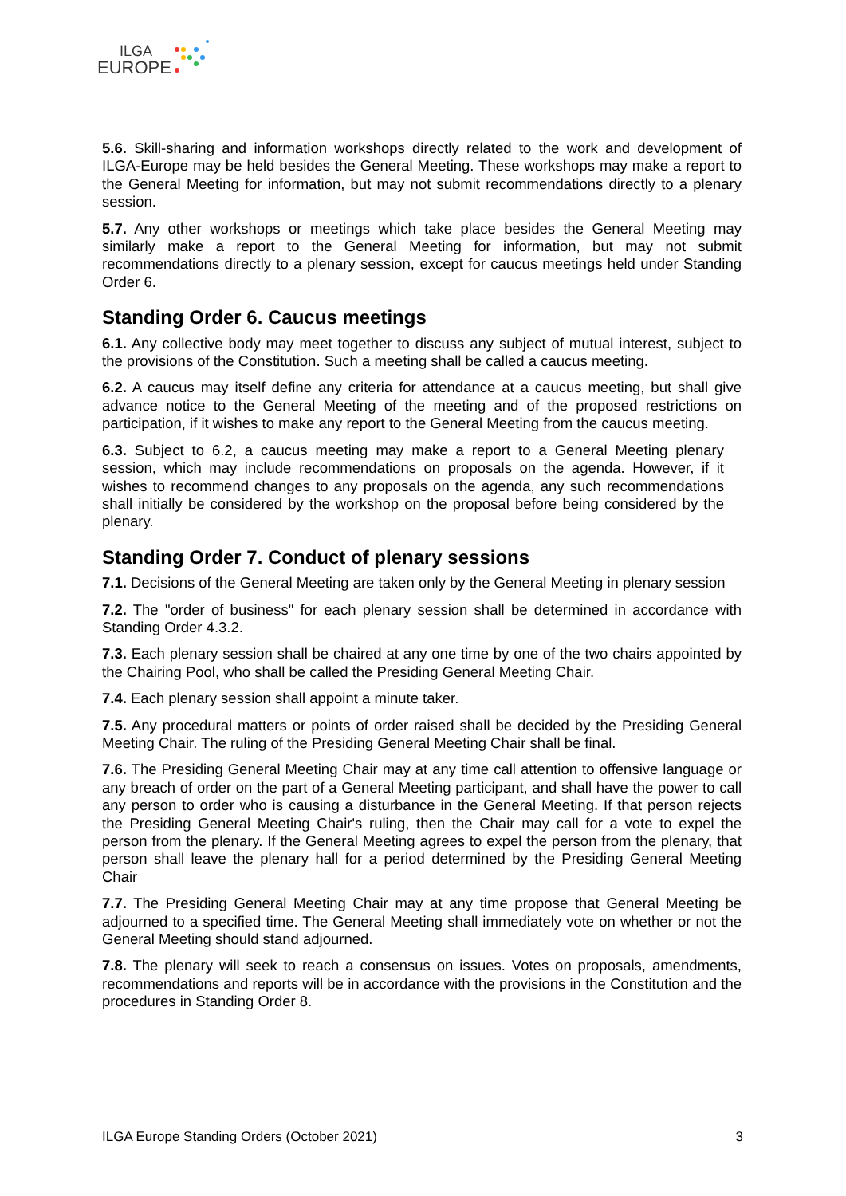ILGA
EUROPE
5.6. Skill-sharing and information workshops directly related to the work and development of ILGA-Europe may be held besides the General Meeting. These workshops may make a report to the General Meeting for information, but may not submit recommendations directly to a plenary session.
5.7. Any other workshops or meetings which take place besides the General Meeting may similarly make a report to the General Meeting for information, but may not submit recommendations directly to a plenary session, except for caucus meetings held under Standing Order 6.
Standing Order 6. Caucus meetings
6.1. Any collective body may meet together to discuss any subject of mutual interest, subject to the provisions of the Constitution. Such a meeting shall be called a caucus meeting.
6.2. A caucus may itself define any criteria for attendance at a caucus meeting, but shall give advance notice to the General Meeting of the meeting and of the proposed restrictions on participation, if it wishes to make any report to the General Meeting from the caucus meeting.
6.3. Subject to 6.2, a caucus meeting may make a report to a General Meeting plenary session, which may include recommendations on proposals on the agenda. However, if it wishes to recommend changes to any proposals on the agenda, any such recommendations shall initially be considered by the workshop on the proposal before being considered by the plenary.
Standing Order 7. Conduct of plenary sessions
7.1. Decisions of the General Meeting are taken only by the General Meeting in plenary session
7.2. The "order of business" for each plenary session shall be determined in accordance with Standing Order 4.3.2.
7.3. Each plenary session shall be chaired at any one time by one of the two chairs appointed by the Chairing Pool, who shall be called the Presiding General Meeting Chair.
7.4. Each plenary session shall appoint a minute taker.
7.5. Any procedural matters or points of order raised shall be decided by the Presiding General Meeting Chair. The ruling of the Presiding General Meeting Chair shall be final.
7.6. The Presiding General Meeting Chair may at any time call attention to offensive language or any breach of order on the part of a General Meeting participant, and shall have the power to call any person to order who is causing a disturbance in the General Meeting. If that person rejects the Presiding General Meeting Chair's ruling, then the Chair may call for a vote to expel the person from the plenary. If the General Meeting agrees to expel the person from the plenary, that person shall leave the plenary hall for a period determined by the Presiding General Meeting Chair
7.7. The Presiding General Meeting Chair may at any time propose that General Meeting be adjourned to a specified time. The General Meeting shall immediately vote on whether or not the General Meeting should stand adjourned.
7.8. The plenary will seek to reach a consensus on issues. Votes on proposals, amendments, recommendations and reports will be in accordance with the provisions in the Constitution and the procedures in Standing Order 8.
ILGA Europe Standing Orders (October 2021) 3